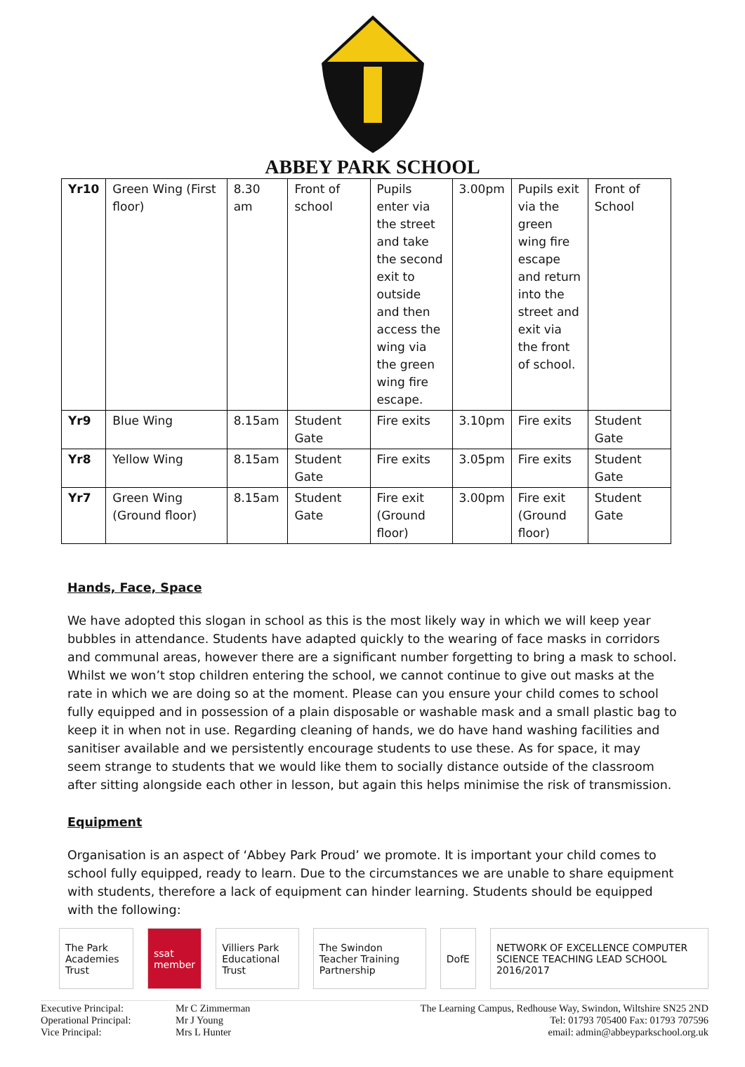ABBEY PARK SCHOOL
| Yr10 | Green Wing (First floor) | 8.30 am | Front of school | Pupils enter via the street and take the second exit to outside and then access the wing via the green wing fire escape. | 3.00pm | Pupils exit via the green wing fire escape and return into the street and exit via the front of school. | Front of School |
| Yr9 | Blue Wing | 8.15am | Student Gate | Fire exits | 3.10pm | Fire exits | Student Gate |
| Yr8 | Yellow Wing | 8.15am | Student Gate | Fire exits | 3.05pm | Fire exits | Student Gate |
| Yr7 | Green Wing (Ground floor) | 8.15am | Student Gate | Fire exit (Ground floor) | 3.00pm | Fire exit (Ground floor) | Student Gate |
Hands, Face, Space
We have adopted this slogan in school as this is the most likely way in which we will keep year bubbles in attendance. Students have adapted quickly to the wearing of face masks in corridors and communal areas, however there are a significant number forgetting to bring a mask to school. Whilst we won’t stop children entering the school, we cannot continue to give out masks at the rate in which we are doing so at the moment. Please can you ensure your child comes to school fully equipped and in possession of a plain disposable or washable mask and a small plastic bag to keep it in when not in use. Regarding cleaning of hands, we do have hand washing facilities and sanitiser available and we persistently encourage students to use these. As for space, it may seem strange to students that we would like them to socially distance outside of the classroom after sitting alongside each other in lesson, but again this helps minimise the risk of transmission.
Equipment
Organisation is an aspect of ‘Abbey Park Proud’ we promote. It is important your child comes to school fully equipped, ready to learn. Due to the circumstances we are unable to share equipment with students, therefore a lack of equipment can hinder learning. Students should be equipped with the following:
The Park Academies Trust ssat member Villiers Park Educational Trust
The Swindon Teacher Training Partnership
DofE NETWORK OF EXCELLENCE COMPUTER SCIENCE TEACHING LEAD SCHOOL 2016/2017
Executive Principal:
Operational Principal:
Vice Principal:
Mr C Zimmerman
Mr J Young
Mrs L Hunter
The Learning Campus, Redhouse Way, Swindon, Wiltshire SN25 2ND
Tel: 01793 705400 Fax: 01793 707596
email: admin@abbeyparkschool.org.uk